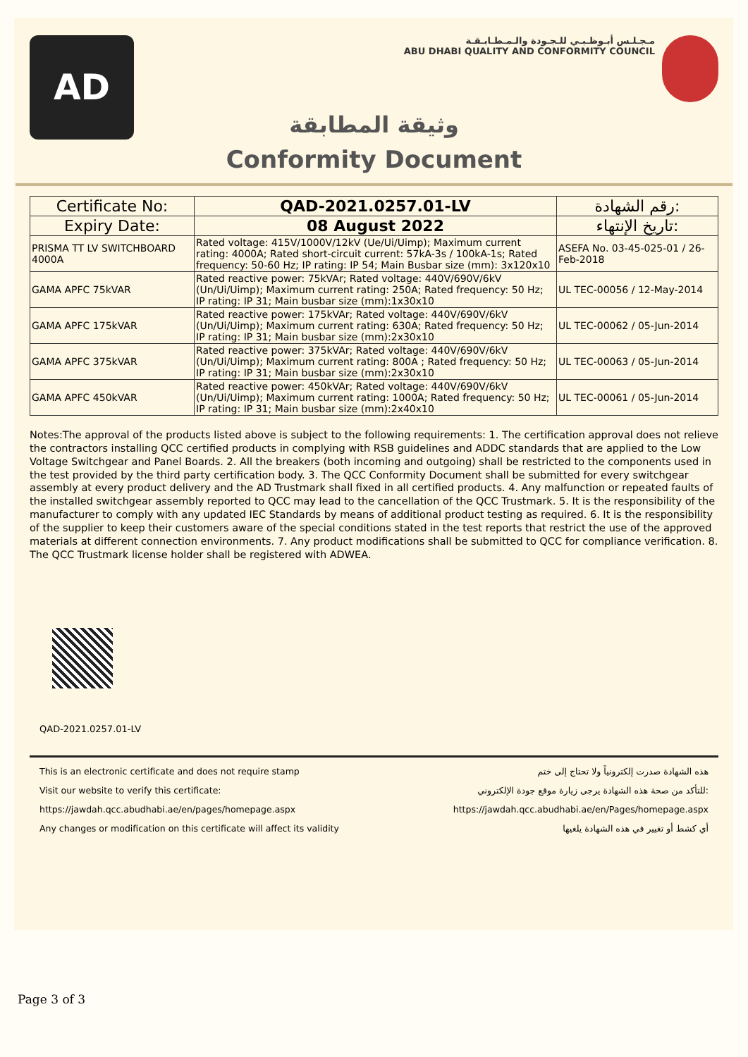AD
مـجـلـس أبـوظـبـي للـجـودة والـمـطـابـقـة
ABU DHABI QUALITY AND CONFORMITY COUNCIL
وثيقة المطابقة
Conformity Document
| Certificate No: | QAD-2021.0257.01-LV | رقم الشهادة: |
| Expiry Date: | 08 August 2022 | تاريخ الإنتهاء: |
| PRISMA TT LV SWITCHBOARD 4000A | Rated voltage: 415V/1000V/12kV (Ue/Ui/Uimp); Maximum current rating: 4000A; Rated short-circuit current: 57kA-3s / 100kA-1s; Rated frequency: 50-60 Hz; IP rating: IP 54; Main Busbar size (mm): 3x120x10 | ASEFA No. 03-45-025-01 / 26-Feb-2018 |
| GAMA APFC 75kVAR | Rated reactive power: 75kVAr; Rated voltage: 440V/690V/6kV (Un/Ui/Uimp); Maximum current rating: 250A; Rated frequency: 50 Hz; IP rating: IP 31; Main busbar size (mm):1x30x10 | UL TEC-00056 / 12-May-2014 |
| GAMA APFC 175kVAR | Rated reactive power: 175kVAr; Rated voltage: 440V/690V/6kV (Un/Ui/Uimp); Maximum current rating: 630A; Rated frequency: 50 Hz; IP rating: IP 31; Main busbar size (mm):2x30x10 | UL TEC-00062 / 05-Jun-2014 |
| GAMA APFC 375kVAR | Rated reactive power: 375kVAr; Rated voltage: 440V/690V/6kV (Un/Ui/Uimp); Maximum current rating: 800A ; Rated frequency: 50 Hz; IP rating: IP 31; Main busbar size (mm):2x30x10 | UL TEC-00063 / 05-Jun-2014 |
| GAMA APFC 450kVAR | Rated reactive power: 450kVAr; Rated voltage: 440V/690V/6kV (Un/Ui/Uimp); Maximum current rating: 1000A; Rated frequency: 50 Hz; IP rating: IP 31; Main busbar size (mm):2x40x10 | UL TEC-00061 / 05-Jun-2014 |
Notes:The approval of the products listed above is subject to the following requirements: 1. The certification approval does not relieve the contractors installing QCC certified products in complying with RSB guidelines and ADDC standards that are applied to the Low Voltage Switchgear and Panel Boards. 2. All the breakers (both incoming and outgoing) shall be restricted to the components used in the test provided by the third party certification body. 3. The QCC Conformity Document shall be submitted for every switchgear assembly at every product delivery and the AD Trustmark shall fixed in all certified products. 4. Any malfunction or repeated faults of the installed switchgear assembly reported to QCC may lead to the cancellation of the QCC Trustmark. 5. It is the responsibility of the manufacturer to comply with any updated IEC Standards by means of additional product testing as required. 6. It is the responsibility of the supplier to keep their customers aware of the special conditions stated in the test reports that restrict the use of the approved materials at different connection environments. 7. Any product modifications shall be submitted to QCC for compliance verification. 8. The QCC Trustmark license holder shall be registered with ADWEA.
QAD-2021.0257.01-LV
This is an electronic certificate and does not require stamp هذه الشهادة صدرت إلكترونياً ولا تحتاج إلى ختم
Visit our website to verify this certificate: للتأكد من صحة هذه الشهادة يرجى زيارة موقع جودة الإلكتروني:
https://jawdah.qcc.abudhabi.ae/en/pages/homepage.aspx https://jawdah.qcc.abudhabi.ae/en/Pages/homepage.aspx
Any changes or modification on this certificate will affect its validity أي كشط أو تغيير في هذه الشهادة يلغيها
Page 3 of 3